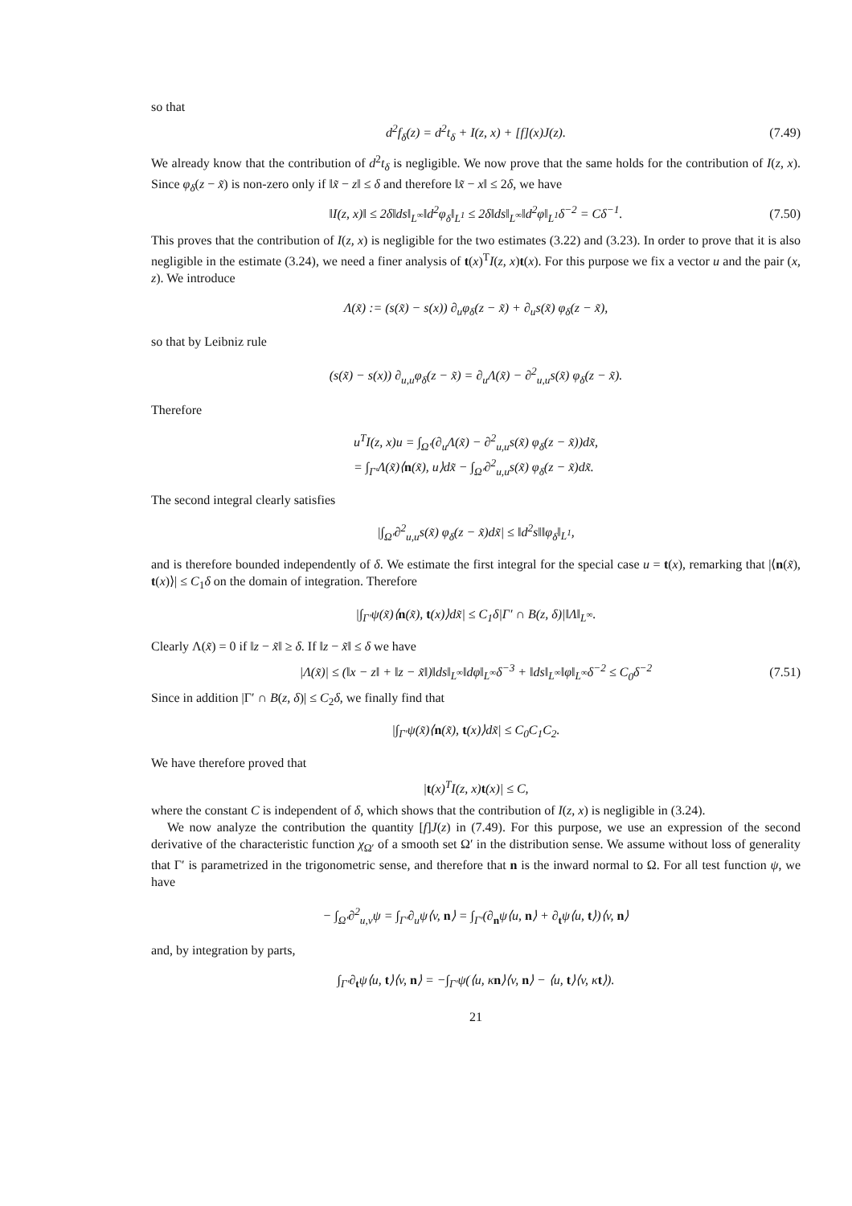so that
d<sup>2</sup>f<sub>δ</sub>(z) = d<sup>2</sup>t<sub>δ</sub> + I(z, x) + [f](x)J(z). (7.49)
We already know that the contribution of d<sup>2</sup>t<sub>δ</sub> is negligible. We now prove that the same holds for the contribution of I(z, x). Since φ<sub>δ</sub>(z − x̃) is non-zero only if ‖x̃ − z‖ ≤ δ and therefore ‖x̃ − x‖ ≤ 2δ, we have
‖I(z, x)‖ ≤ 2δ‖ds‖<sub>L<sup>∞</sup></sub>‖d<sup>2</sup>φ<sub>δ</sub>‖<sub>L<sup>1</sup></sub> ≤ 2δ‖ds‖<sub>L<sup>∞</sup></sub>‖d<sup>2</sup>φ‖<sub>L<sup>1</sup></sub>δ<sup>−2</sup> = Cδ<sup>−1</sup>. (7.50)
This proves that the contribution of I(z, x) is negligible for the two estimates (3.22) and (3.23). In order to prove that it is also negligible in the estimate (3.24), we need a finer analysis of t(x)<sup>T</sup>I(z, x)t(x). For this purpose we fix a vector u and the pair (x, z). We introduce
Λ(x̃) := (s(x̃) − s(x)) ∂<sub>u</sub>φ<sub>δ</sub>(z − x̃) + ∂<sub>u</sub>s(x̃) φ<sub>δ</sub>(z − x̃),
so that by Leibniz rule
(s(x̃) − s(x)) ∂<sub>u,u</sub>φ<sub>δ</sub>(z − x̃) = ∂<sub>u</sub>Λ(x̃) − ∂<sup>2</sup><sub>u,u</sub>s(x̃) φ<sub>δ</sub>(z − x̃).
Therefore
u<sup>T</sup>I(z, x)u = ∫<sub>Ω′</sub>(∂<sub>u</sub>Λ(x̃) − ∂<sup>2</sup><sub>u,u</sub>s(x̃) φ<sub>δ</sub>(z − x̃))dx̃,
= ∫<sub>Γ′</sub>Λ(x̃)⟨n(x̃), u⟩dx̃ − ∫<sub>Ω′</sub>∂<sup>2</sup><sub>u,u</sub>s(x̃) φ<sub>δ</sub>(z − x̃)dx̃.
The second integral clearly satisfies
|∫<sub>Ω′</sub>∂<sup>2</sup><sub>u,u</sub>s(x̃) φ<sub>δ</sub>(z − x̃)dx̃| ≤ ‖d<sup>2</sup>s‖‖φ<sub>δ</sub>‖<sub>L<sup>1</sup></sub>,
and is therefore bounded independently of δ. We estimate the first integral for the special case u = t(x), remarking that |⟨n(x̃), t(x)⟩| ≤ C<sub>1</sub>δ on the domain of integration. Therefore
|∫<sub>Γ′</sub>ψ(x̃)⟨n(x̃), t(x)⟩dx̃| ≤ C<sub>1</sub>δ|Γ′ ∩ B(z, δ)|‖Λ‖<sub>L<sup>∞</sup></sub>.
Clearly Λ(x̃) = 0 if ‖z − x̃‖ ≥ δ. If ‖z − x̃‖ ≤ δ we have
|Λ(x̃)| ≤ (‖x − z‖ + ‖z − x̃‖)‖ds‖<sub>L<sup>∞</sup></sub>‖dφ‖<sub>L<sup>∞</sup></sub>δ<sup>−3</sup> + ‖ds‖<sub>L<sup>∞</sup></sub>‖φ‖<sub>L<sup>∞</sup></sub>δ<sup>−2</sup> ≤ C<sub>0</sub>δ<sup>−2</sup> (7.51)
Since in addition |Γ′ ∩ B(z, δ)| ≤ C<sub>2</sub>δ, we finally find that
|∫<sub>Γ′</sub>ψ(x̃)⟨n(x̃), t(x)⟩dx̃| ≤ C<sub>0</sub>C<sub>1</sub>C<sub>2</sub>.
We have therefore proved that
|t(x)<sup>T</sup>I(z, x)t(x)| ≤ C,
where the constant C is independent of δ, which shows that the contribution of I(z, x) is negligible in (3.24).
We now analyze the contribution the quantity [f]J(z) in (7.49). For this purpose, we use an expression of the second derivative of the characteristic function χ<sub>Ω′</sub> of a smooth set Ω′ in the distribution sense. We assume without loss of generality that Γ′ is parametrized in the trigonometric sense, and therefore that n is the inward normal to Ω. For all test function ψ, we have
− ∫<sub>Ω′</sub>∂<sup>2</sup><sub>u,v</sub>ψ = ∫<sub>Γ′</sub>∂<sub>u</sub>ψ⟨v, n⟩ = ∫<sub>Γ′</sub>(∂<sub>n</sub>ψ⟨u, n⟩ + ∂<sub>t</sub>ψ⟨u, t⟩)⟨v, n⟩
and, by integration by parts,
∫<sub>Γ′</sub>∂<sub>t</sub>ψ⟨u, t⟩⟨v, n⟩ = −∫<sub>Γ′</sub>ψ(⟨u, κn⟩⟨v, n⟩ − ⟨u, t⟩⟨v, κt⟩).
21